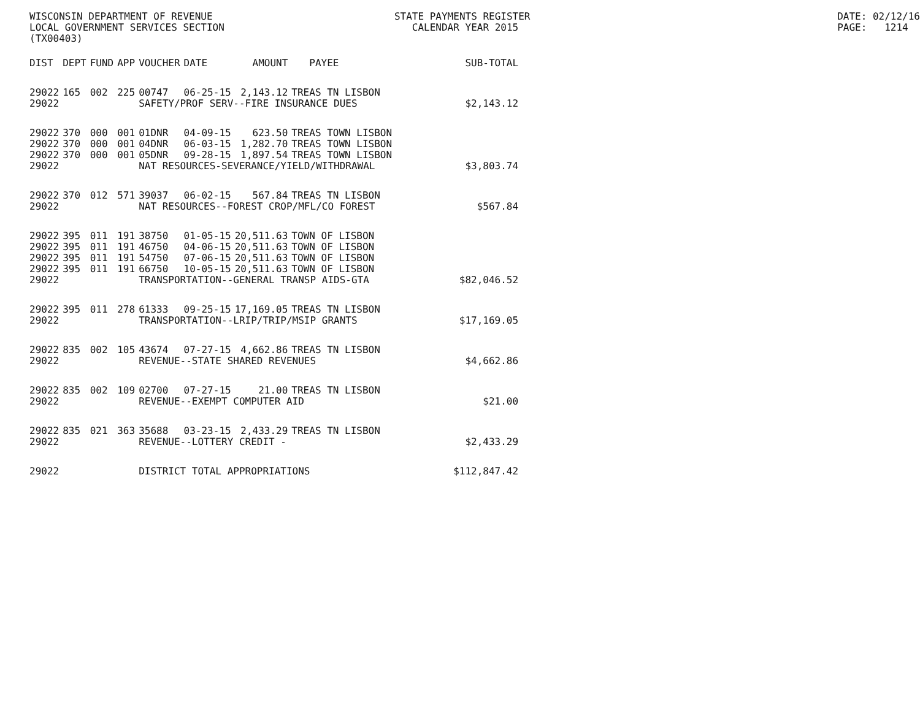WISCONSIN DEPARTMENT OF REVENUE LOCAL GOVERNMENT SERVICES SECTION (TX00403)
STATE PAYMENTS REGISTER CALENDAR YEAR 2015
DATE: 02/12/16 PAGE: 1214
| DIST | DEPT | FUND | APP | VOUCHER | DATE | AMOUNT | PAYEE | SUB-TOTAL |
| --- | --- | --- | --- | --- | --- | --- | --- | --- |
| 29022 | 165 | 002 | 225 | 00747 | 06-25-15 | 2,143.12 | TREAS TN LISBON | |
| 29022 | | | | SAFETY/PROF SERV--FIRE INSURANCE DUES | | | | $2,143.12 |
| 29022 | 370 | 000 | 001 | 01DNR | 04-09-15 | 623.50 | TREAS TOWN LISBON | |
| 29022 | 370 | 000 | 001 | 04DNR | 06-03-15 | 1,282.70 | TREAS TOWN LISBON | |
| 29022 | 370 | 000 | 001 | 05DNR | 09-28-15 | 1,897.54 | TREAS TOWN LISBON | |
| 29022 | | | | NAT RESOURCES-SEVERANCE/YIELD/WITHDRAWAL | | | | $3,803.74 |
| 29022 | 370 | 012 | 571 | 39037 | 06-02-15 | 567.84 | TREAS TN LISBON | |
| 29022 | | | | NAT RESOURCES--FOREST CROP/MFL/CO FOREST | | | | $567.84 |
| 29022 | 395 | 011 | 191 | 38750 | 01-05-15 | 20,511.63 | TOWN OF LISBON | |
| 29022 | 395 | 011 | 191 | 46750 | 04-06-15 | 20,511.63 | TOWN OF LISBON | |
| 29022 | 395 | 011 | 191 | 54750 | 07-06-15 | 20,511.63 | TOWN OF LISBON | |
| 29022 | 395 | 011 | 191 | 66750 | 10-05-15 | 20,511.63 | TOWN OF LISBON | |
| 29022 | | | | TRANSPORTATION--GENERAL TRANSP AIDS-GTA | | | | $82,046.52 |
| 29022 | 395 | 011 | 278 | 61333 | 09-25-15 | 17,169.05 | TREAS TN LISBON | |
| 29022 | | | | TRANSPORTATION--LRIP/TRIP/MSIP GRANTS | | | | $17,169.05 |
| 29022 | 835 | 002 | 105 | 43674 | 07-27-15 | 4,662.86 | TREAS TN LISBON | |
| 29022 | | | | REVENUE--STATE SHARED REVENUES | | | | $4,662.86 |
| 29022 | 835 | 002 | 109 | 02700 | 07-27-15 | 21.00 | TREAS TN LISBON | |
| 29022 | | | | REVENUE--EXEMPT COMPUTER AID | | | | $21.00 |
| 29022 | 835 | 021 | 363 | 35688 | 03-23-15 | 2,433.29 | TREAS TN LISBON | |
| 29022 | | | | REVENUE--LOTTERY CREDIT - | | | | $2,433.29 |
| 29022 | | | | DISTRICT TOTAL APPROPRIATIONS | | | | $112,847.42 |